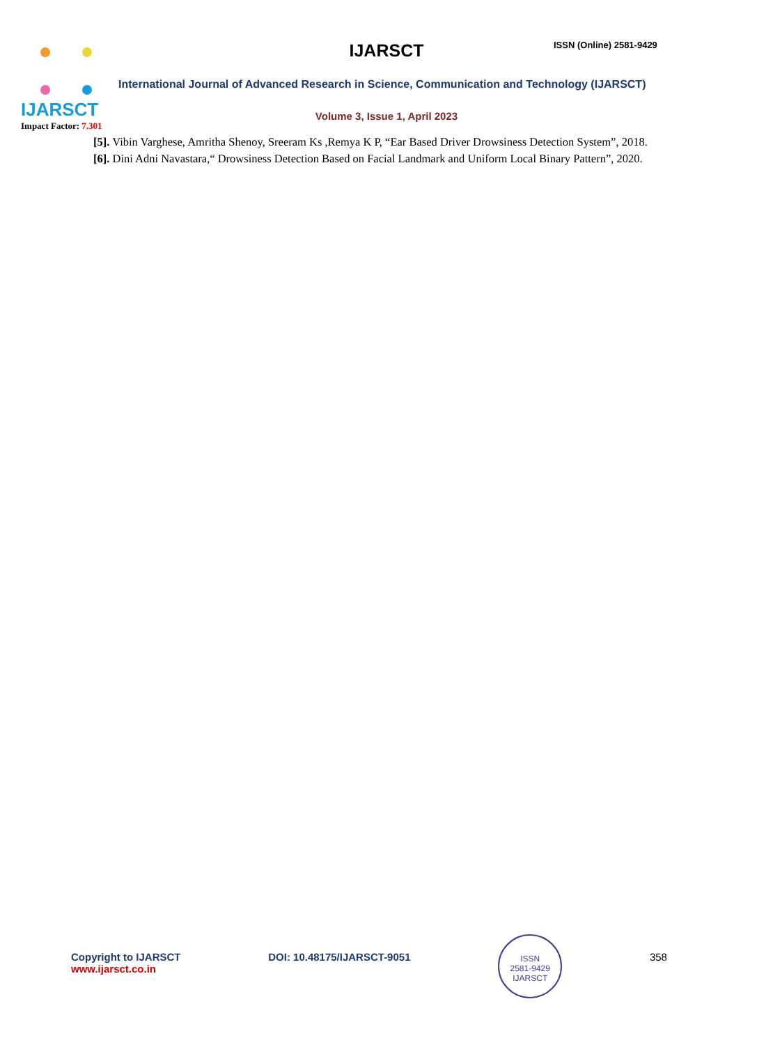IJARSCT
Impact Factor: 7.301
IJARSCT ISSN (Online) 2581-9429
International Journal of Advanced Research in Science, Communication and Technology (IJARSCT)
Volume 3, Issue 1, April 2023
[5]. Vibin Varghese, Amritha Shenoy, Sreeram Ks ,Remya K P, “Ear Based Driver Drowsiness Detection System”, 2018.
[6]. Dini Adni Navastara,“ Drowsiness Detection Based on Facial Landmark and Uniform Local Binary Pattern”, 2020.
Copyright to IJARSCT
www.ijarsct.co.in
DOI: 10.48175/IJARSCT-9051
ISSN
2581-9429
IJARSCT
358